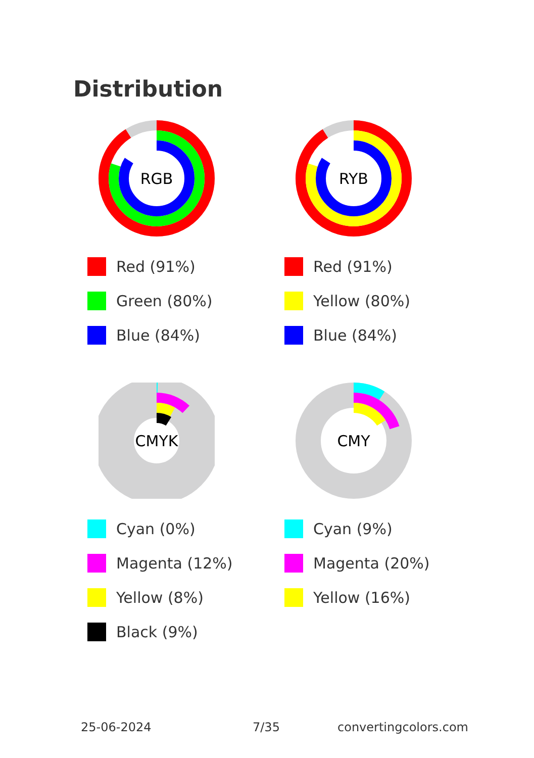Distribution
RGB
Red (91%)
Green (80%)
Blue (84%)
RYB
Red (91%)
Yellow (80%)
Blue (84%)
CMYK
Cyan (0%)
Magenta (12%)
Yellow (8%)
Black (9%)
CMY
Cyan (9%)
Magenta (20%)
Yellow (16%)
25-06-2024 7/35 convertingcolors.com